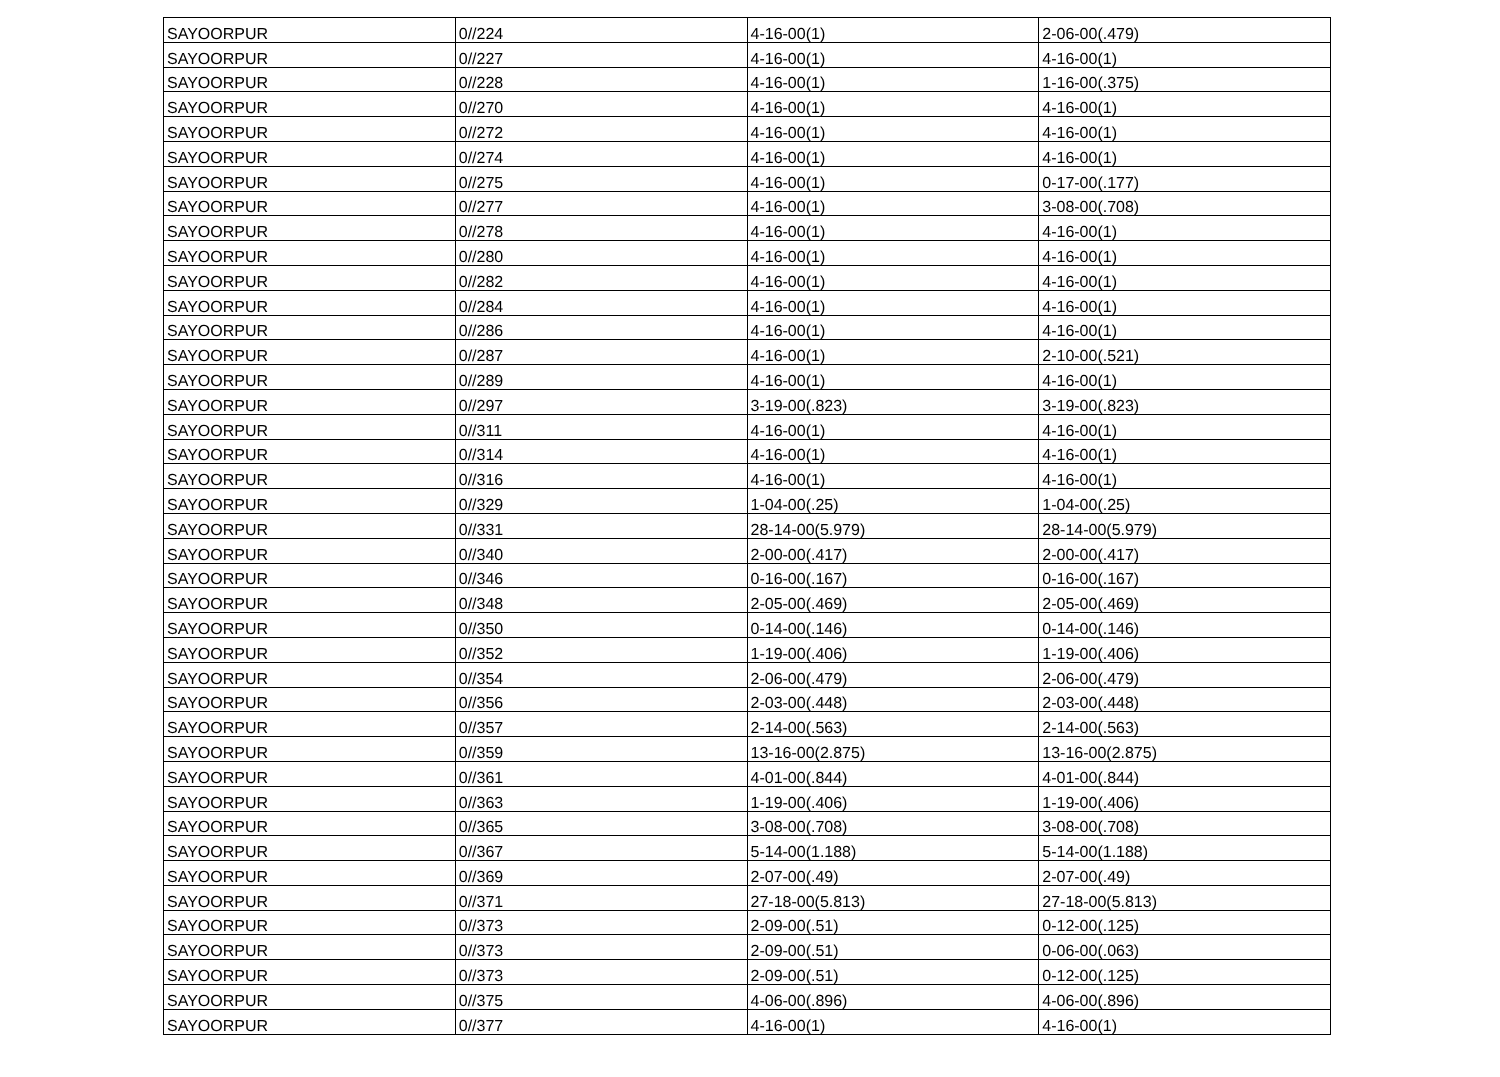| SAYOORPUR | 0//224 | 4-16-00(1) | 2-06-00(.479) |
| SAYOORPUR | 0//227 | 4-16-00(1) | 4-16-00(1) |
| SAYOORPUR | 0//228 | 4-16-00(1) | 1-16-00(.375) |
| SAYOORPUR | 0//270 | 4-16-00(1) | 4-16-00(1) |
| SAYOORPUR | 0//272 | 4-16-00(1) | 4-16-00(1) |
| SAYOORPUR | 0//274 | 4-16-00(1) | 4-16-00(1) |
| SAYOORPUR | 0//275 | 4-16-00(1) | 0-17-00(.177) |
| SAYOORPUR | 0//277 | 4-16-00(1) | 3-08-00(.708) |
| SAYOORPUR | 0//278 | 4-16-00(1) | 4-16-00(1) |
| SAYOORPUR | 0//280 | 4-16-00(1) | 4-16-00(1) |
| SAYOORPUR | 0//282 | 4-16-00(1) | 4-16-00(1) |
| SAYOORPUR | 0//284 | 4-16-00(1) | 4-16-00(1) |
| SAYOORPUR | 0//286 | 4-16-00(1) | 4-16-00(1) |
| SAYOORPUR | 0//287 | 4-16-00(1) | 2-10-00(.521) |
| SAYOORPUR | 0//289 | 4-16-00(1) | 4-16-00(1) |
| SAYOORPUR | 0//297 | 3-19-00(.823) | 3-19-00(.823) |
| SAYOORPUR | 0//311 | 4-16-00(1) | 4-16-00(1) |
| SAYOORPUR | 0//314 | 4-16-00(1) | 4-16-00(1) |
| SAYOORPUR | 0//316 | 4-16-00(1) | 4-16-00(1) |
| SAYOORPUR | 0//329 | 1-04-00(.25) | 1-04-00(.25) |
| SAYOORPUR | 0//331 | 28-14-00(5.979) | 28-14-00(5.979) |
| SAYOORPUR | 0//340 | 2-00-00(.417) | 2-00-00(.417) |
| SAYOORPUR | 0//346 | 0-16-00(.167) | 0-16-00(.167) |
| SAYOORPUR | 0//348 | 2-05-00(.469) | 2-05-00(.469) |
| SAYOORPUR | 0//350 | 0-14-00(.146) | 0-14-00(.146) |
| SAYOORPUR | 0//352 | 1-19-00(.406) | 1-19-00(.406) |
| SAYOORPUR | 0//354 | 2-06-00(.479) | 2-06-00(.479) |
| SAYOORPUR | 0//356 | 2-03-00(.448) | 2-03-00(.448) |
| SAYOORPUR | 0//357 | 2-14-00(.563) | 2-14-00(.563) |
| SAYOORPUR | 0//359 | 13-16-00(2.875) | 13-16-00(2.875) |
| SAYOORPUR | 0//361 | 4-01-00(.844) | 4-01-00(.844) |
| SAYOORPUR | 0//363 | 1-19-00(.406) | 1-19-00(.406) |
| SAYOORPUR | 0//365 | 3-08-00(.708) | 3-08-00(.708) |
| SAYOORPUR | 0//367 | 5-14-00(1.188) | 5-14-00(1.188) |
| SAYOORPUR | 0//369 | 2-07-00(.49) | 2-07-00(.49) |
| SAYOORPUR | 0//371 | 27-18-00(5.813) | 27-18-00(5.813) |
| SAYOORPUR | 0//373 | 2-09-00(.51) | 0-12-00(.125) |
| SAYOORPUR | 0//373 | 2-09-00(.51) | 0-06-00(.063) |
| SAYOORPUR | 0//373 | 2-09-00(.51) | 0-12-00(.125) |
| SAYOORPUR | 0//375 | 4-06-00(.896) | 4-06-00(.896) |
| SAYOORPUR | 0//377 | 4-16-00(1) | 4-16-00(1) |